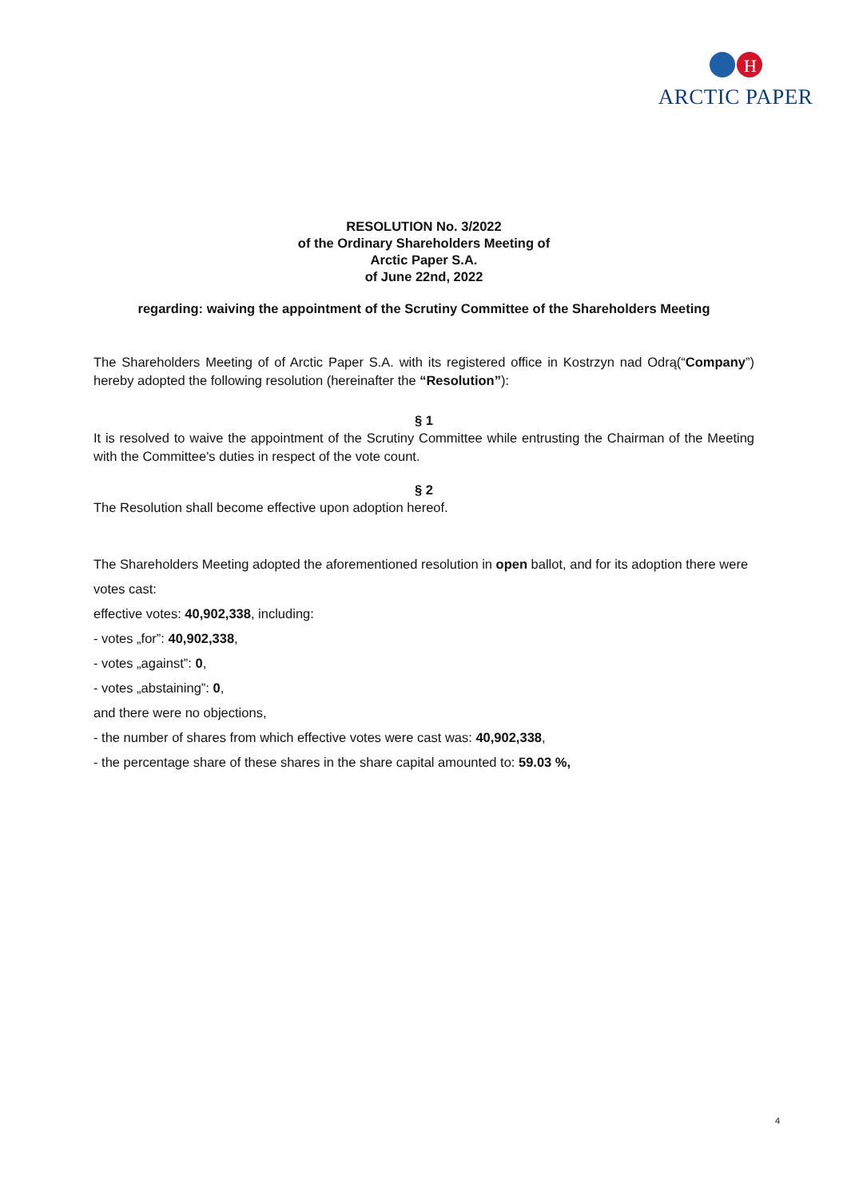H
ARCTIC PAPER
RESOLUTION No. 3/2022
of the Ordinary Shareholders Meeting of
Arctic Paper S.A.
of June 22nd, 2022
regarding: waiving the appointment of the Scrutiny Committee of the Shareholders Meeting
The Shareholders Meeting of of Arctic Paper S.A. with its registered office in Kostrzyn nad Odrą(“Company”) hereby adopted the following resolution (hereinafter the “Resolution”):
§ 1
It is resolved to waive the appointment of the Scrutiny Committee while entrusting the Chairman of the Meeting with the Committee's duties in respect of the vote count.
§ 2
The Resolution shall become effective upon adoption hereof.
The Shareholders Meeting adopted the aforementioned resolution in open ballot, and for its adoption there were votes cast:
effective votes: 40,902,338, including:
- votes „for”: 40,902,338,
- votes „against”: 0,
- votes „abstaining”: 0,
and there were no objections,
- the number of shares from which effective votes were cast was: 40,902,338,
- the percentage share of these shares in the share capital amounted to: 59.03 %,
4